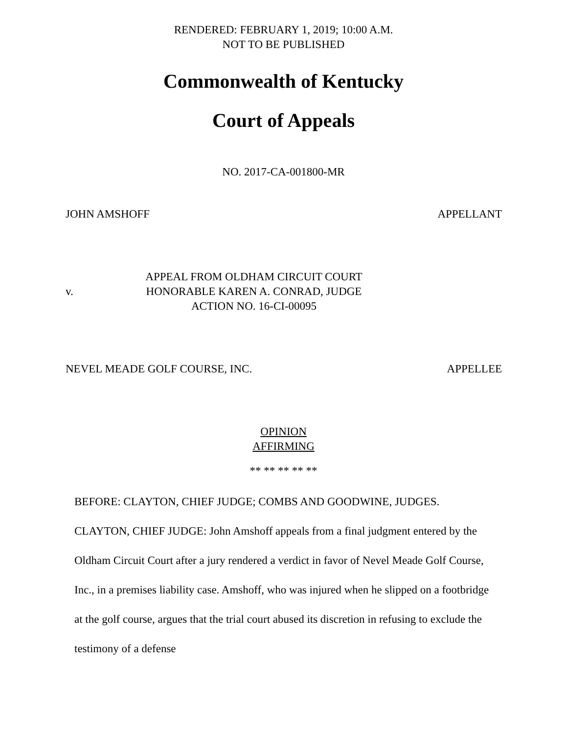RENDERED: FEBRUARY 1, 2019; 10:00 A.M.
NOT TO BE PUBLISHED
Commonwealth of Kentucky
Court of Appeals
NO. 2017-CA-001800-MR
JOHN AMSHOFF APPELLANT
v.
APPEAL FROM OLDHAM CIRCUIT COURT
HONORABLE KAREN A. CONRAD, JUDGE
ACTION NO. 16-CI-00095
NEVEL MEADE GOLF COURSE, INC. APPELLEE
OPINION
AFFIRMING
** ** ** ** **
BEFORE: CLAYTON, CHIEF JUDGE; COMBS AND GOODWINE, JUDGES.
CLAYTON, CHIEF JUDGE: John Amshoff appeals from a final judgment entered by the Oldham Circuit Court after a jury rendered a verdict in favor of Nevel Meade Golf Course, Inc., in a premises liability case. Amshoff, who was injured when he slipped on a footbridge at the golf course, argues that the trial court abused its discretion in refusing to exclude the testimony of a defense